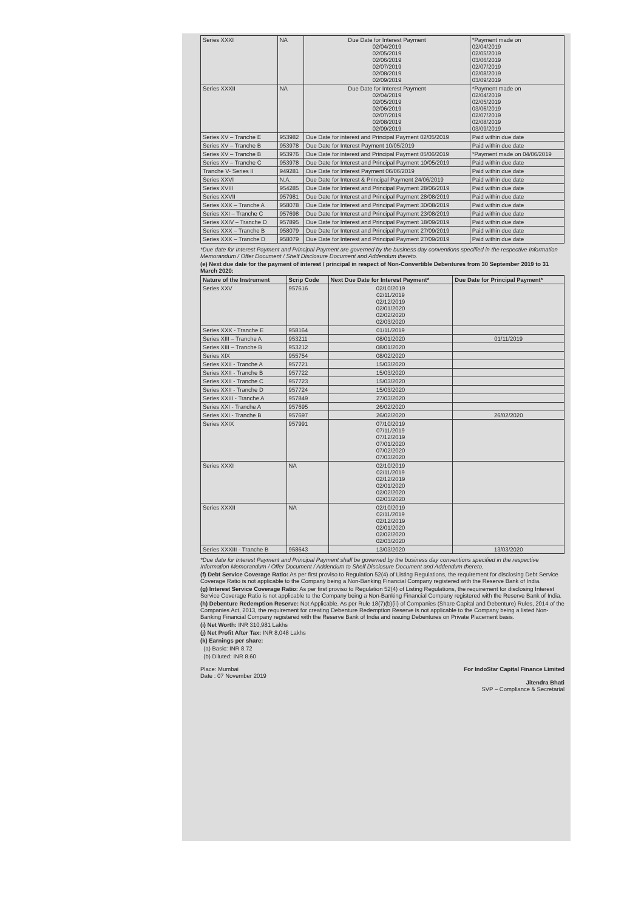| Series XXXI | NA | Due Date for Interest Payment 02/04/2019 02/05/2019 02/06/2019 02/07/2019 02/08/2019 02/09/2019 | *Payment made on 02/04/2019 02/05/2019 03/06/2019 02/07/2019 02/08/2019 03/09/2019 |
| Series XXXII | NA | Due Date for Interest Payment 02/04/2019 02/05/2019 02/06/2019 02/07/2019 02/08/2019 02/09/2019 | *Payment made on 02/04/2019 02/05/2019 03/06/2019 02/07/2019 02/08/2019 03/09/2019 |
| Series XV – Tranche E | 953982 | Due Date for interest and Principal Payment 02/05/2019 | Paid within due date |
| Series XV – Tranche B | 953978 | Due Date for Interest Payment 10/05/2019 | Paid within due date |
| Series XV – Tranche B | 953976 | Due Date for interest and Principal Payment 05/06/2019 | *Payment made on 04/06/2019 |
| Series XV – Tranche C | 953978 | Due Date for Interest and Principal Payment 10/05/2019 | Paid within due date |
| Tranche V- Series II | 949281 | Due Date for Interest Payment 06/06/2019 | Paid within due date |
| Series XXVI | N.A. | Due Date for Interest & Principal Payment 24/06/2019 | Paid within due date |
| Series XVIII | 954285 | Due Date for Interest and Principal Payment 28/06/2019 | Paid within due date |
| Series XXVII | 957981 | Due Date for Interest and Principal Payment 28/08/2019 | Paid within due date |
| Series XXX – Tranche A | 958078 | Due Date for Interest and Principal Payment 30/08/2019 | Paid within due date |
| Series XXI – Tranche C | 957698 | Due Date for Interest and Principal Payment 23/08/2019 | Paid within due date |
| Series XXIV – Tranche D | 957895 | Due Date for Interest and Principal Payment 18/09/2019 | Paid within due date |
| Series XXX – Tranche B | 958079 | Due Date for Interest and Principal Payment 27/09/2019 | Paid within due date |
| Series XXX – Tranche D | 958079 | Due Date for Interest and Principal Payment 27/09/2019 | Paid within due date |
*Due date for Interest Payment and Principal Payment are governed by the business day conventions specified in the respective Information Memorandum / Offer Document / Shelf Disclosure Document and Addendum thereto.
(e) Next due date for the payment of interest / principal in respect of Non-Convertible Debentures from 30 September 2019 to 31 March 2020:
| Nature of the Instrument | Scrip Code | Next Due Date for Interest Payment* | Due Date for Principal Payment* |
| --- | --- | --- | --- |
| Series XXV | 957616 | 02/10/2019 02/11/2019 02/12/2019 02/01/2020 02/02/2020 02/03/2020 | |
| Series XXX - Tranche E | 958164 | 01/11/2019 | |
| Series XIII – Tranche A | 953211 | 08/01/2020 | 01/11/2019 |
| Series XIII – Tranche B | 953212 | 08/01/2020 | |
| Series XIX | 955754 | 08/02/2020 | |
| Series XXII - Tranche A | 957721 | 15/03/2020 | |
| Series XXII - Tranche B | 957722 | 15/03/2020 | |
| Series XXII - Tranche C | 957723 | 15/03/2020 | |
| Series XXII - Tranche D | 957724 | 15/03/2020 | |
| Series XXIII - Tranche A | 957849 | 27/03/2020 | |
| Series XXI - Tranche A | 957695 | 26/02/2020 | |
| Series XXI - Tranche B | 957697 | 26/02/2020 | 26/02/2020 |
| Series XXIX | 957991 | 07/10/2019 07/11/2019 07/12/2019 07/01/2020 07/02/2020 07/03/2020 | |
| Series XXXI | NA | 02/10/2019 02/11/2019 02/12/2019 02/01/2020 02/02/2020 02/03/2020 | |
| Series XXXII | NA | 02/10/2019 02/11/2019 02/12/2019 02/01/2020 02/02/2020 02/03/2020 | |
| Series XXXIII - Tranche B | 958643 | 13/03/2020 | 13/03/2020 |
*Due date for Interest Payment and Principal Payment shall be governed by the business day conventions specified in the respective Information Memorandum / Offer Document / Addendum to Shelf Disclosure Document and Addendum thereto.
(f) Debt Service Coverage Ratio: As per first proviso to Regulation 52(4) of Listing Regulations, the requirement for disclosing Debt Service Coverage Ratio is not applicable to the Company being a Non-Banking Financial Company registered with the Reserve Bank of India.
(g) Interest Service Coverage Ratio: As per first proviso to Regulation 52(4) of Listing Regulations, the requirement for disclosing Interest Service Coverage Ratio is not applicable to the Company being a Non-Banking Financial Company registered with the Reserve Bank of India.
(h) Debenture Redemption Reserve: Not Applicable. As per Rule 18(7)(b)(ii) of Companies (Share Capital and Debenture) Rules, 2014 of the Companies Act, 2013, the requirement for creating Debenture Redemption Reserve is not applicable to the Company being a listed Non-Banking Financial Company registered with the Reserve Bank of India and issuing Debentures on Private Placement basis.
(i) Net Worth: INR 310,981 Lakhs
(j) Net Profit After Tax: INR 8,048 Lakhs
(k) Earnings per share:
(a) Basic: INR 8.72
(b) Diluted: INR 8.60
Place: Mumbai
Date : 07 November 2019
For IndoStar Capital Finance Limited
Jitendra Bhati
SVP – Compliance & Secretarial